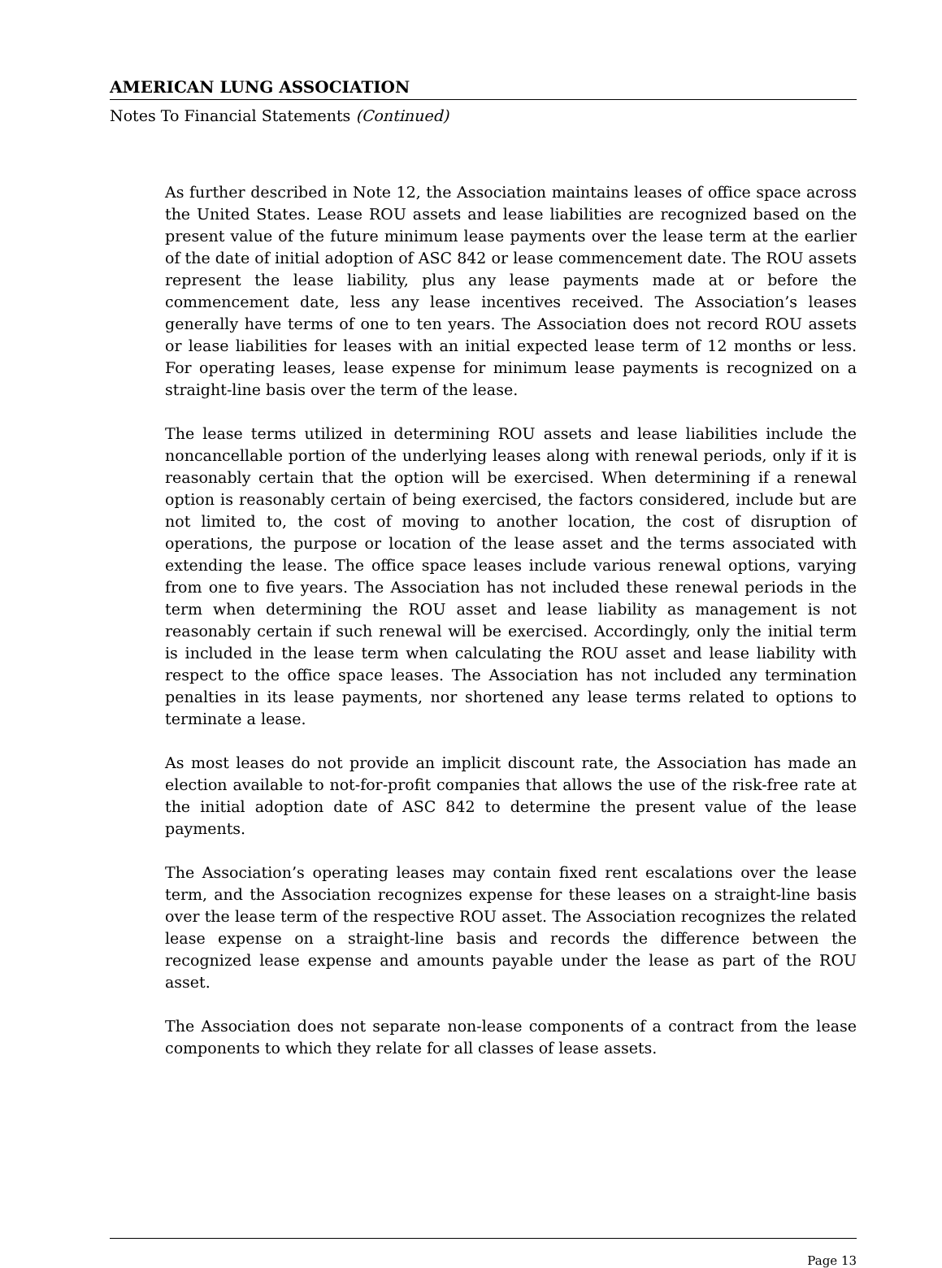AMERICAN LUNG ASSOCIATION
Notes To Financial Statements (Continued)
As further described in Note 12, the Association maintains leases of office space across the United States. Lease ROU assets and lease liabilities are recognized based on the present value of the future minimum lease payments over the lease term at the earlier of the date of initial adoption of ASC 842 or lease commencement date. The ROU assets represent the lease liability, plus any lease payments made at or before the commencement date, less any lease incentives received. The Association’s leases generally have terms of one to ten years. The Association does not record ROU assets or lease liabilities for leases with an initial expected lease term of 12 months or less. For operating leases, lease expense for minimum lease payments is recognized on a straight-line basis over the term of the lease.
The lease terms utilized in determining ROU assets and lease liabilities include the noncancellable portion of the underlying leases along with renewal periods, only if it is reasonably certain that the option will be exercised. When determining if a renewal option is reasonably certain of being exercised, the factors considered, include but are not limited to, the cost of moving to another location, the cost of disruption of operations, the purpose or location of the lease asset and the terms associated with extending the lease. The office space leases include various renewal options, varying from one to five years. The Association has not included these renewal periods in the term when determining the ROU asset and lease liability as management is not reasonably certain if such renewal will be exercised. Accordingly, only the initial term is included in the lease term when calculating the ROU asset and lease liability with respect to the office space leases. The Association has not included any termination penalties in its lease payments, nor shortened any lease terms related to options to terminate a lease.
As most leases do not provide an implicit discount rate, the Association has made an election available to not-for-profit companies that allows the use of the risk-free rate at the initial adoption date of ASC 842 to determine the present value of the lease payments.
The Association’s operating leases may contain fixed rent escalations over the lease term, and the Association recognizes expense for these leases on a straight-line basis over the lease term of the respective ROU asset. The Association recognizes the related lease expense on a straight-line basis and records the difference between the recognized lease expense and amounts payable under the lease as part of the ROU asset.
The Association does not separate non-lease components of a contract from the lease components to which they relate for all classes of lease assets.
Page 13